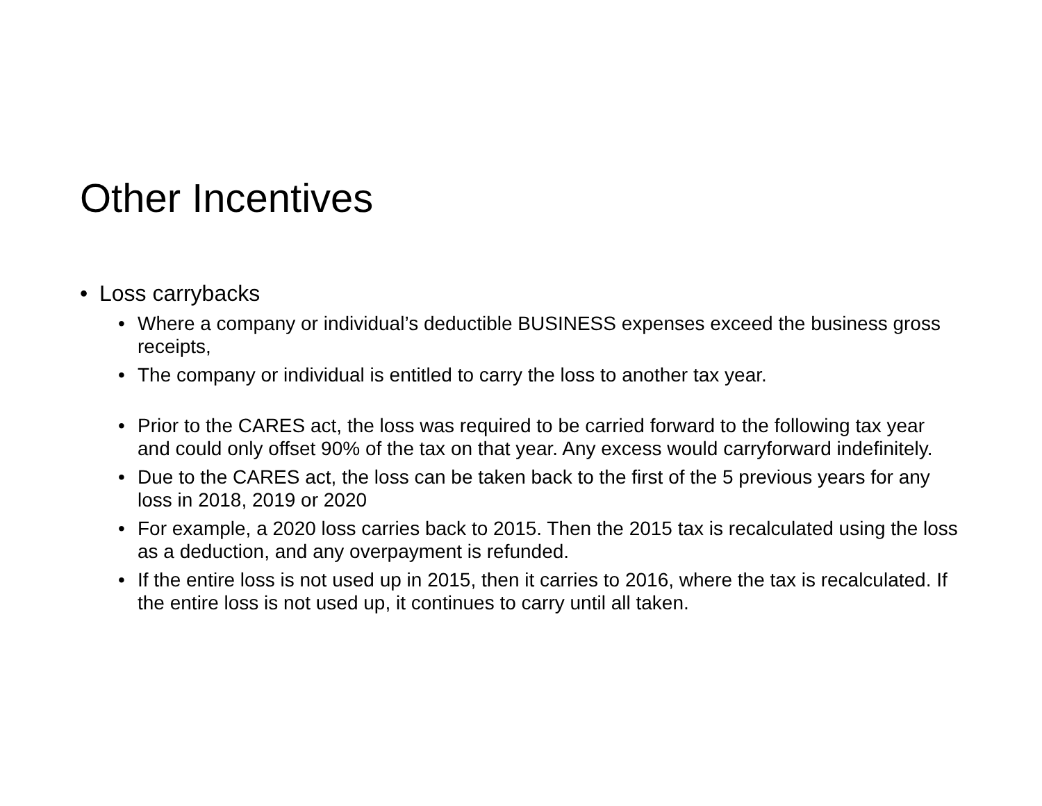Other Incentives
• Loss carrybacks
• Where a company or individual’s deductible BUSINESS expenses exceed the business gross receipts,
• The company or individual is entitled to carry the loss to another tax year.
• Prior to the CARES act, the loss was required to be carried forward to the following tax year and could only offset 90% of the tax on that year. Any excess would carryforward indefinitely.
• Due to the CARES act, the loss can be taken back to the first of the 5 previous years for any loss in 2018, 2019 or 2020
• For example, a 2020 loss carries back to 2015. Then the 2015 tax is recalculated using the loss as a deduction, and any overpayment is refunded.
• If the entire loss is not used up in 2015, then it carries to 2016, where the tax is recalculated. If the entire loss is not used up, it continues to carry until all taken.